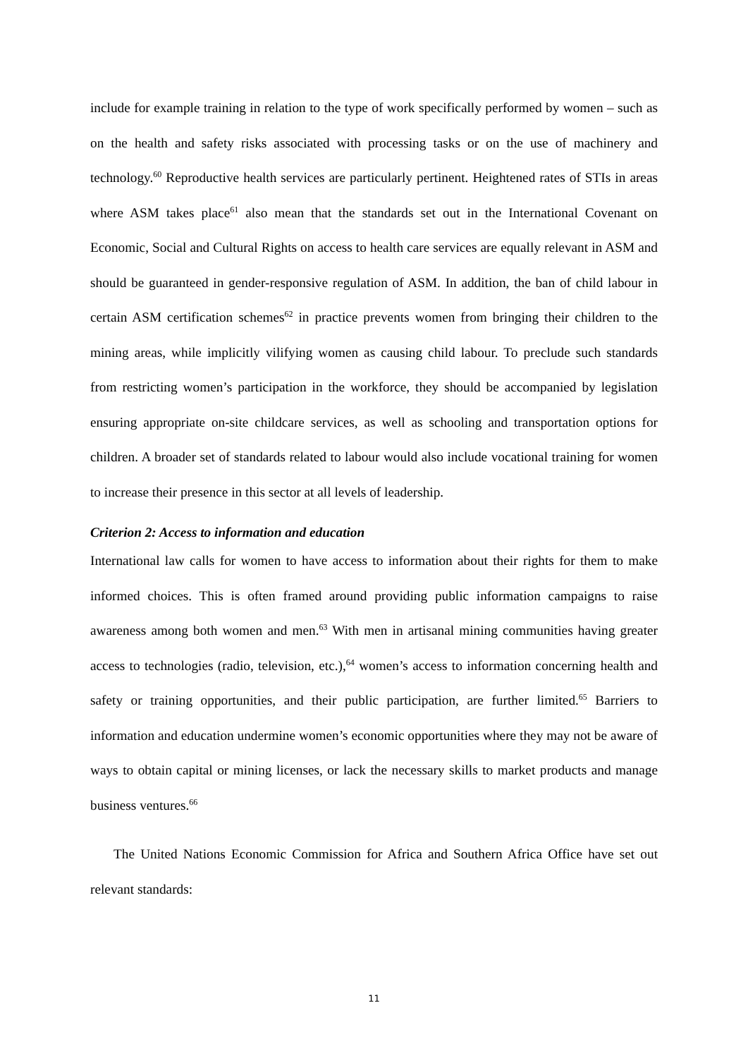include for example training in relation to the type of work specifically performed by women – such as on the health and safety risks associated with processing tasks or on the use of machinery and technology.<sup>60</sup> Reproductive health services are particularly pertinent. Heightened rates of STIs in areas where ASM takes place<sup>61</sup> also mean that the standards set out in the International Covenant on Economic, Social and Cultural Rights on access to health care services are equally relevant in ASM and should be guaranteed in gender-responsive regulation of ASM. In addition, the ban of child labour in certain ASM certification schemes<sup>62</sup> in practice prevents women from bringing their children to the mining areas, while implicitly vilifying women as causing child labour. To preclude such standards from restricting women’s participation in the workforce, they should be accompanied by legislation ensuring appropriate on-site childcare services, as well as schooling and transportation options for children. A broader set of standards related to labour would also include vocational training for women to increase their presence in this sector at all levels of leadership.
Criterion 2: Access to information and education
International law calls for women to have access to information about their rights for them to make informed choices. This is often framed around providing public information campaigns to raise awareness among both women and men.<sup>63</sup> With men in artisanal mining communities having greater access to technologies (radio, television, etc.),<sup>64</sup> women’s access to information concerning health and safety or training opportunities, and their public participation, are further limited.<sup>65</sup> Barriers to information and education undermine women’s economic opportunities where they may not be aware of ways to obtain capital or mining licenses, or lack the necessary skills to market products and manage business ventures.<sup>66</sup>
The United Nations Economic Commission for Africa and Southern Africa Office have set out relevant standards:
11